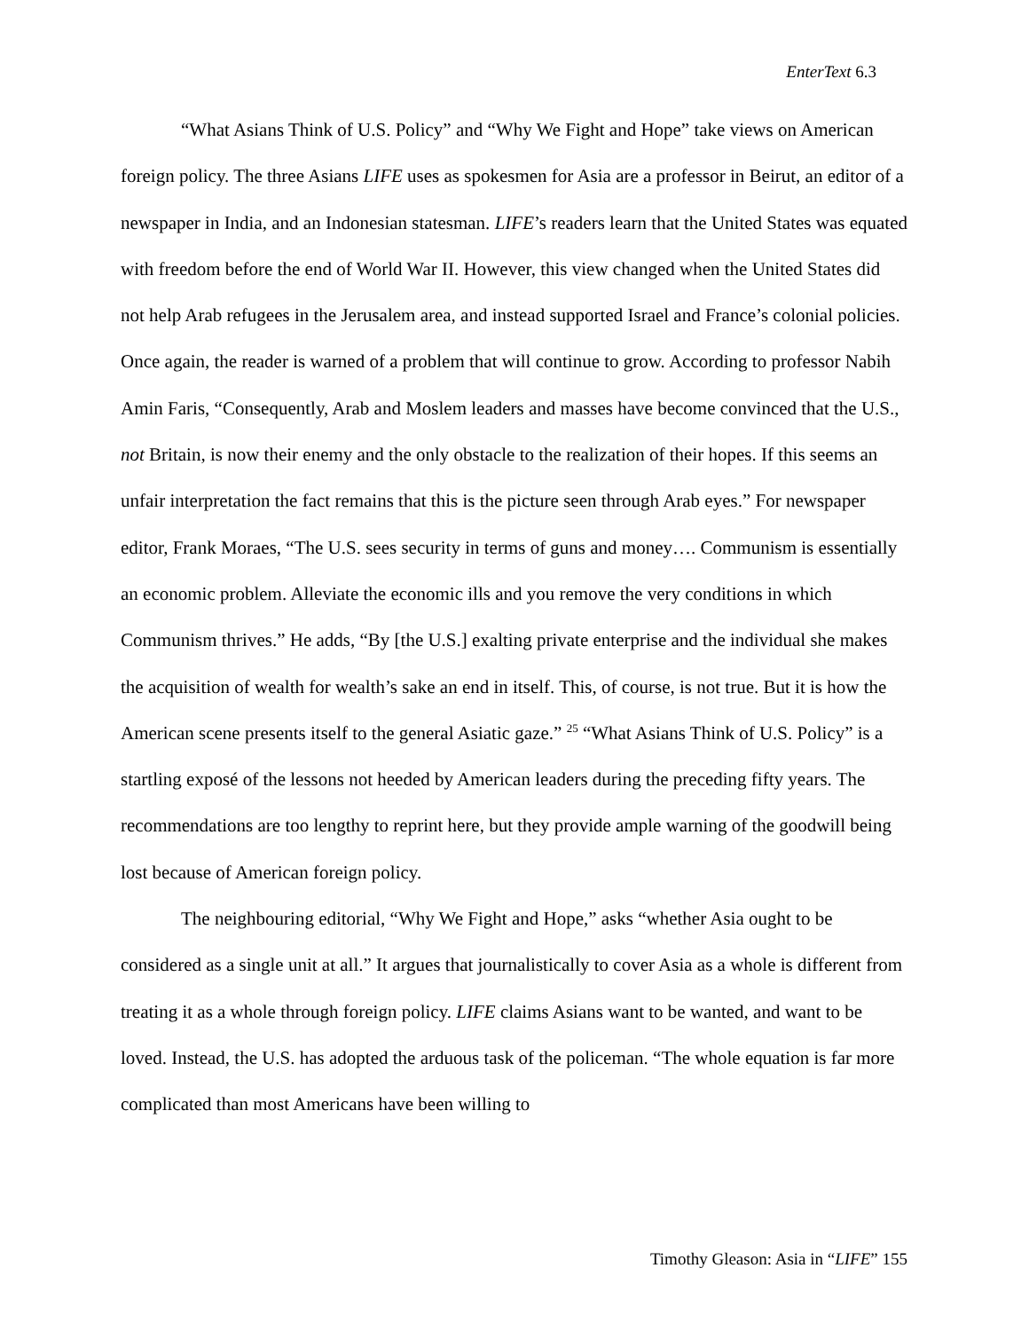EnterText 6.3
“What Asians Think of U.S. Policy” and “Why We Fight and Hope” take views on American foreign policy. The three Asians LIFE uses as spokesmen for Asia are a professor in Beirut, an editor of a newspaper in India, and an Indonesian statesman. LIFE’s readers learn that the United States was equated with freedom before the end of World War II. However, this view changed when the United States did not help Arab refugees in the Jerusalem area, and instead supported Israel and France’s colonial policies. Once again, the reader is warned of a problem that will continue to grow. According to professor Nabih Amin Faris, “Consequently, Arab and Moslem leaders and masses have become convinced that the U.S., not Britain, is now their enemy and the only obstacle to the realization of their hopes. If this seems an unfair interpretation the fact remains that this is the picture seen through Arab eyes.” For newspaper editor, Frank Moraes, “The U.S. sees security in terms of guns and money…. Communism is essentially an economic problem. Alleviate the economic ills and you remove the very conditions in which Communism thrives.” He adds, “By [the U.S.] exalting private enterprise and the individual she makes the acquisition of wealth for wealth’s sake an end in itself. This, of course, is not true. But it is how the American scene presents itself to the general Asiatic gaze.” <sup>25</sup> “What Asians Think of U.S. Policy” is a startling exposé of the lessons not heeded by American leaders during the preceding fifty years. The recommendations are too lengthy to reprint here, but they provide ample warning of the goodwill being lost because of American foreign policy.
The neighbouring editorial, “Why We Fight and Hope,” asks “whether Asia ought to be considered as a single unit at all.” It argues that journalistically to cover Asia as a whole is different from treating it as a whole through foreign policy. LIFE claims Asians want to be wanted, and want to be loved. Instead, the U.S. has adopted the arduous task of the policeman. “The whole equation is far more complicated than most Americans have been willing to
Timothy Gleason: Asia in “LIFE” 155